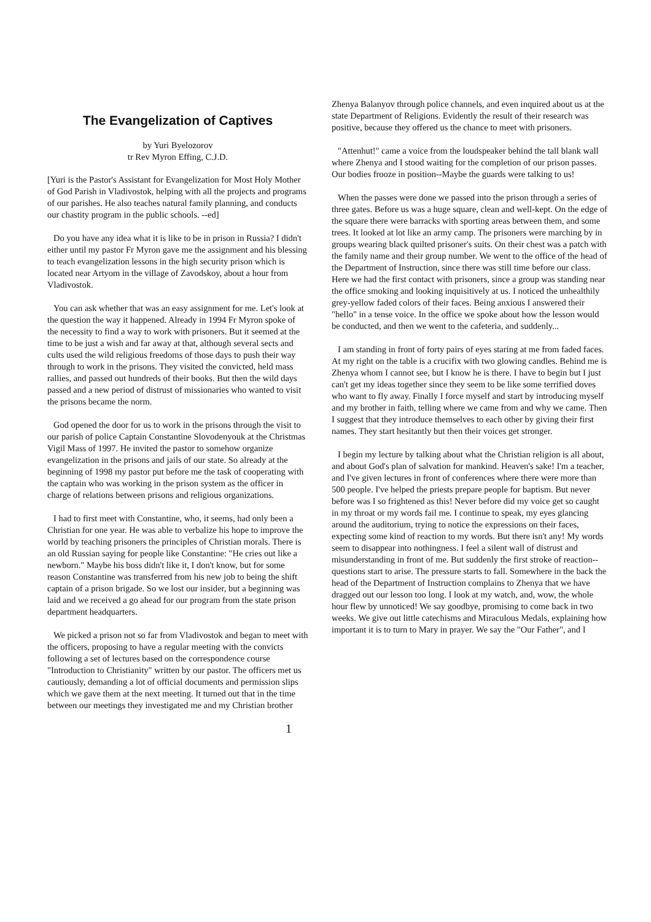The Evangelization of Captives
by Yuri Byelozorov
tr Rev Myron Effing, C.J.D.
[Yuri is the Pastor's Assistant for Evangelization for Most Holy Mother of God Parish in Vladivostok, helping with all the projects and programs of our parishes. He also teaches natural family planning, and conducts our chastity program in the public schools. --ed]
Do you have any idea what it is like to be in prison in Russia? I didn't either until my pastor Fr Myron gave me the assignment and his blessing to teach evangelization lessons in the high security prison which is located near Artyom in the village of Zavodskoy, about a hour from Vladivostok.
You can ask whether that was an easy assignment for me. Let's look at the question the way it happened. Already in 1994 Fr Myron spoke of the necessity to find a way to work with prisoners. But it seemed at the time to be just a wish and far away at that, although several sects and cults used the wild religious freedoms of those days to push their way through to work in the prisons. They visited the convicted, held mass rallies, and passed out hundreds of their books. But then the wild days passed and a new period of distrust of missionaries who wanted to visit the prisons became the norm.
God opened the door for us to work in the prisons through the visit to our parish of police Captain Constantine Slovodenyouk at the Christmas Vigil Mass of 1997. He invited the pastor to somehow organize evangelization in the prisons and jails of our state. So already at the beginning of 1998 my pastor put before me the task of cooperating with the captain who was working in the prison system as the officer in charge of relations between prisons and religious organizations.
I had to first meet with Constantine, who, it seems, had only been a Christian for one year. He was able to verbalize his hope to improve the world by teaching prisoners the principles of Christian morals. There is an old Russian saying for people like Constantine: "He cries out like a newborn." Maybe his boss didn't like it, I don't know, but for some reason Constantine was transferred from his new job to being the shift captain of a prison brigade. So we lost our insider, but a beginning was laid and we received a go ahead for our program from the state prison department headquarters.
We picked a prison not so far from Vladivostok and began to meet with the officers, proposing to have a regular meeting with the convicts following a set of lectures based on the correspondence course "Introduction to Christianity" written by our pastor. The officers met us cautiously, demanding a lot of official documents and permission slips which we gave them at the next meeting. It turned out that in the time between our meetings they investigated me and my Christian brother
Zhenya Balanyov through police channels, and even inquired about us at the state Department of Religions. Evidently the result of their research was positive, because they offered us the chance to meet with prisoners.
"Attenhut!" came a voice from the loudspeaker behind the tall blank wall where Zhenya and I stood waiting for the completion of our prison passes. Our bodies frooze in position--Maybe the guards were talking to us!
When the passes were done we passed into the prison through a series of three gates. Before us was a huge square, clean and well-kept. On the edge of the square there were barracks with sporting areas between them, and some trees. It looked at lot like an army camp. The prisoners were marching by in groups wearing black quilted prisoner's suits. On their chest was a patch with the family name and their group number. We went to the office of the head of the Department of Instruction, since there was still time before our class. Here we had the first contact with prisoners, since a group was standing near the office smoking and looking inquisitively at us. I noticed the unhealthily grey-yellow faded colors of their faces. Being anxious I answered their "hello" in a tense voice. In the office we spoke about how the lesson would be conducted, and then we went to the cafeteria, and suddenly...
I am standing in front of forty pairs of eyes staring at me from faded faces. At my right on the table is a crucifix with two glowing candles. Behind me is Zhenya whom I cannot see, but I know he is there. I have to begin but I just can't get my ideas together since they seem to be like some terrified doves who want to fly away. Finally I force myself and start by introducing myself and my brother in faith, telling where we came from and why we came. Then I suggest that they introduce themselves to each other by giving their first names. They start hesitantly but then their voices get stronger.
I begin my lecture by talking about what the Christian religion is all about, and about God's plan of salvation for mankind. Heaven's sake! I'm a teacher, and I've given lectures in front of conferences where there were more than 500 people. I've helped the priests prepare people for baptism. But never before was I so frightened as this! Never before did my voice get so caught in my throat or my words fail me. I continue to speak, my eyes glancing around the auditorium, trying to notice the expressions on their faces, expecting some kind of reaction to my words. But there isn't any! My words seem to disappear into nothingness. I feel a silent wall of distrust and misunderstanding in front of me. But suddenly the first stroke of reaction--questions start to arise. The pressure starts to fall. Somewhere in the back the head of the Department of Instruction complains to Zhenya that we have dragged out our lesson too long. I look at my watch, and, wow, the whole hour flew by unnoticed! We say goodbye, promising to come back in two weeks. We give out little catechisms and Miraculous Medals, explaining how important it is to turn to Mary in prayer. We say the "Our Father", and I
1